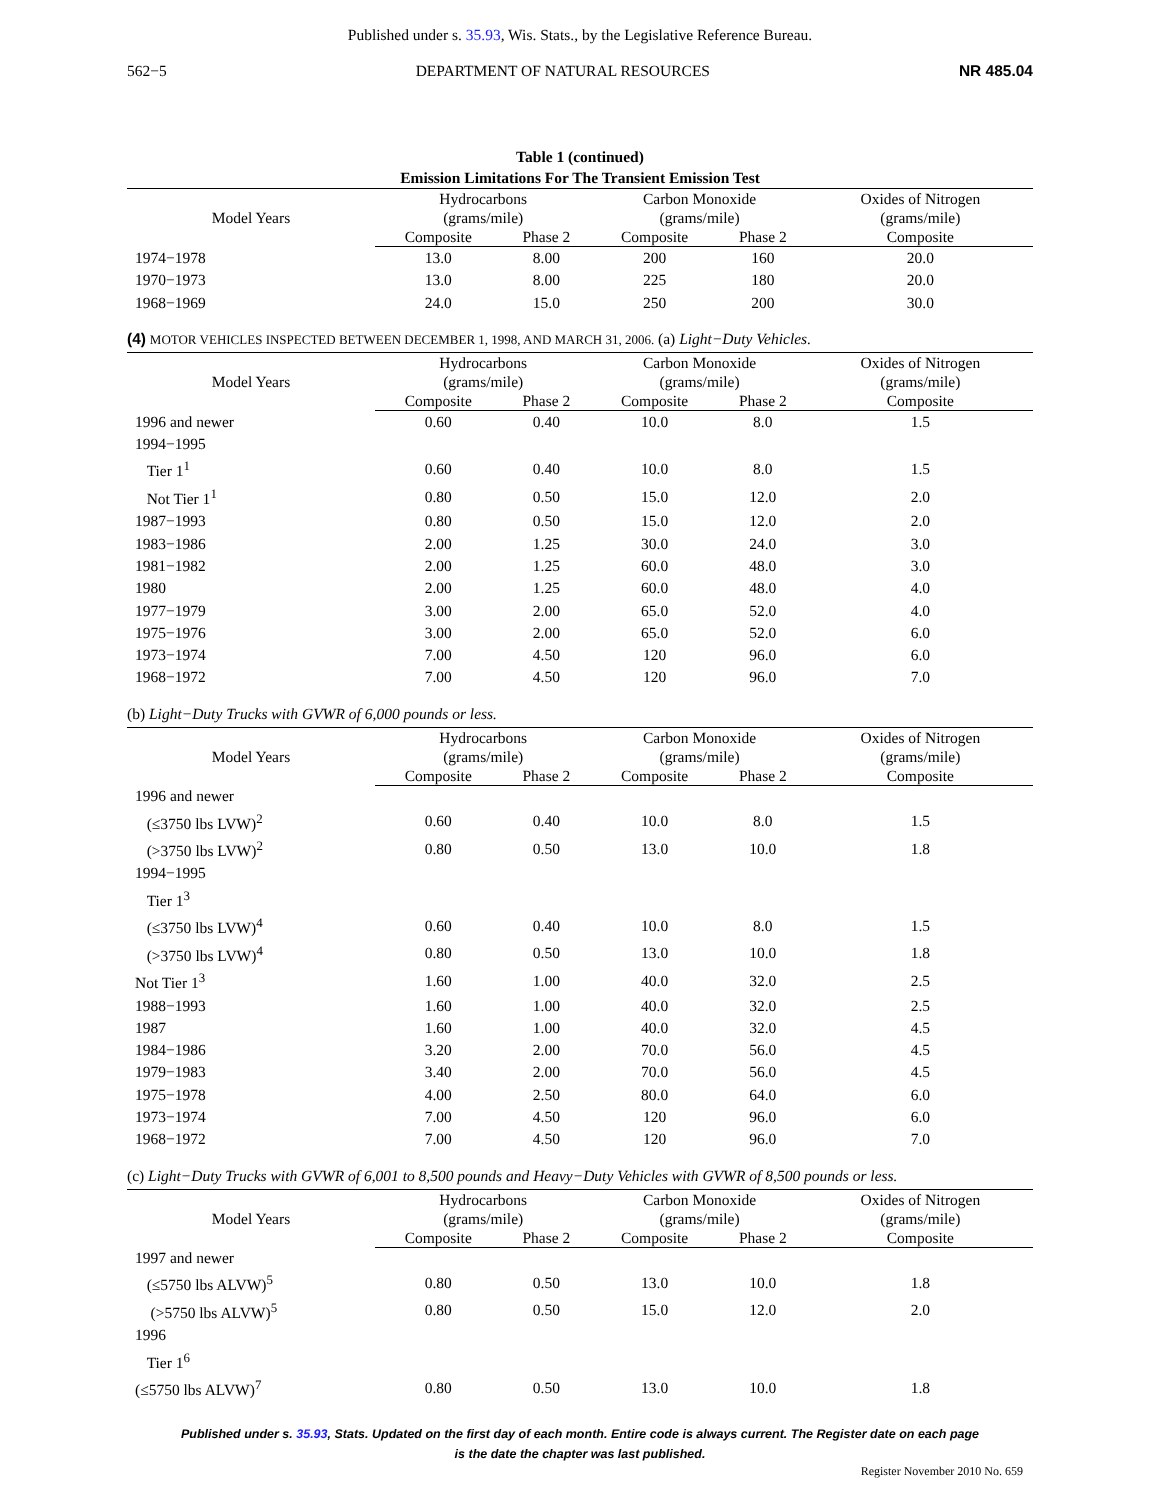Published under s. 35.93, Wis. Stats., by the Legislative Reference Bureau.
562−5 DEPARTMENT OF NATURAL RESOURCES NR 485.04
Table 1 (continued)
Emission Limitations For The Transient Emission Test
| Model Years | Hydrocarbons (grams/mile) | | Carbon Monoxide (grams/mile) | | Oxides of Nitrogen (grams/mile) |
| --- | --- | --- | --- | --- | --- |
| | Composite | Phase 2 | Composite | Phase 2 | Composite |
| 1974−1978 | 13.0 | 8.00 | 200 | 160 | 20.0 |
| 1970−1973 | 13.0 | 8.00 | 225 | 180 | 20.0 |
| 1968−1969 | 24.0 | 15.0 | 250 | 200 | 30.0 |
(4) MOTOR VEHICLES INSPECTED BETWEEN DECEMBER 1, 1998, AND MARCH 31, 2006. (a) Light−Duty Vehicles.
| Model Years | Hydrocarbons (grams/mile) | | Carbon Monoxide (grams/mile) | | Oxides of Nitrogen (grams/mile) |
| --- | --- | --- | --- | --- | --- |
| | Composite | Phase 2 | Composite | Phase 2 | Composite |
| 1996 and newer | 0.60 | 0.40 | 10.0 | 8.0 | 1.5 |
| 1994−1995 | | | | | |
| Tier 1<sup>1</sup> | 0.60 | 0.40 | 10.0 | 8.0 | 1.5 |
| Not Tier 1<sup>1</sup> | 0.80 | 0.50 | 15.0 | 12.0 | 2.0 |
| 1987−1993 | 0.80 | 0.50 | 15.0 | 12.0 | 2.0 |
| 1983−1986 | 2.00 | 1.25 | 30.0 | 24.0 | 3.0 |
| 1981−1982 | 2.00 | 1.25 | 60.0 | 48.0 | 3.0 |
| 1980 | 2.00 | 1.25 | 60.0 | 48.0 | 4.0 |
| 1977−1979 | 3.00 | 2.00 | 65.0 | 52.0 | 4.0 |
| 1975−1976 | 3.00 | 2.00 | 65.0 | 52.0 | 6.0 |
| 1973−1974 | 7.00 | 4.50 | 120 | 96.0 | 6.0 |
| 1968−1972 | 7.00 | 4.50 | 120 | 96.0 | 7.0 |
(b) Light−Duty Trucks with GVWR of 6,000 pounds or less.
| Model Years | Hydrocarbons (grams/mile) | | Carbon Monoxide (grams/mile) | | Oxides of Nitrogen (grams/mile) |
| --- | --- | --- | --- | --- | --- |
| | Composite | Phase 2 | Composite | Phase 2 | Composite |
| 1996 and newer | | | | | |
| (≤3750 lbs LVW)<sup>2</sup> | 0.60 | 0.40 | 10.0 | 8.0 | 1.5 |
| (>3750 lbs LVW)<sup>2</sup> | 0.80 | 0.50 | 13.0 | 10.0 | 1.8 |
| 1994−1995 | | | | | |
| Tier 1<sup>3</sup> | | | | | |
| (≤3750 lbs LVW)<sup>4</sup> | 0.60 | 0.40 | 10.0 | 8.0 | 1.5 |
| (>3750 lbs LVW)<sup>4</sup> | 0.80 | 0.50 | 13.0 | 10.0 | 1.8 |
| Not Tier 1<sup>3</sup> | 1.60 | 1.00 | 40.0 | 32.0 | 2.5 |
| 1988−1993 | 1.60 | 1.00 | 40.0 | 32.0 | 2.5 |
| 1987 | 1.60 | 1.00 | 40.0 | 32.0 | 4.5 |
| 1984−1986 | 3.20 | 2.00 | 70.0 | 56.0 | 4.5 |
| 1979−1983 | 3.40 | 2.00 | 70.0 | 56.0 | 4.5 |
| 1975−1978 | 4.00 | 2.50 | 80.0 | 64.0 | 6.0 |
| 1973−1974 | 7.00 | 4.50 | 120 | 96.0 | 6.0 |
| 1968−1972 | 7.00 | 4.50 | 120 | 96.0 | 7.0 |
(c) Light−Duty Trucks with GVWR of 6,001 to 8,500 pounds and Heavy−Duty Vehicles with GVWR of 8,500 pounds or less.
| Model Years | Hydrocarbons (grams/mile) | | Carbon Monoxide (grams/mile) | | Oxides of Nitrogen (grams/mile) |
| --- | --- | --- | --- | --- | --- |
| | Composite | Phase 2 | Composite | Phase 2 | Composite |
| 1997 and newer | | | | | |
| (≤5750 lbs ALVW)<sup>5</sup> | 0.80 | 0.50 | 13.0 | 10.0 | 1.8 |
| (>5750 lbs ALVW)<sup>5</sup> | 0.80 | 0.50 | 15.0 | 12.0 | 2.0 |
| 1996 | | | | | |
| Tier 1<sup>6</sup> | | | | | |
| (≤5750 lbs ALVW)<sup>7</sup> | 0.80 | 0.50 | 13.0 | 10.0 | 1.8 |
Published under s. 35.93, Stats. Updated on the first day of each month. Entire code is always current. The Register date on each page
is the date the chapter was last published.
Register November 2010 No. 659